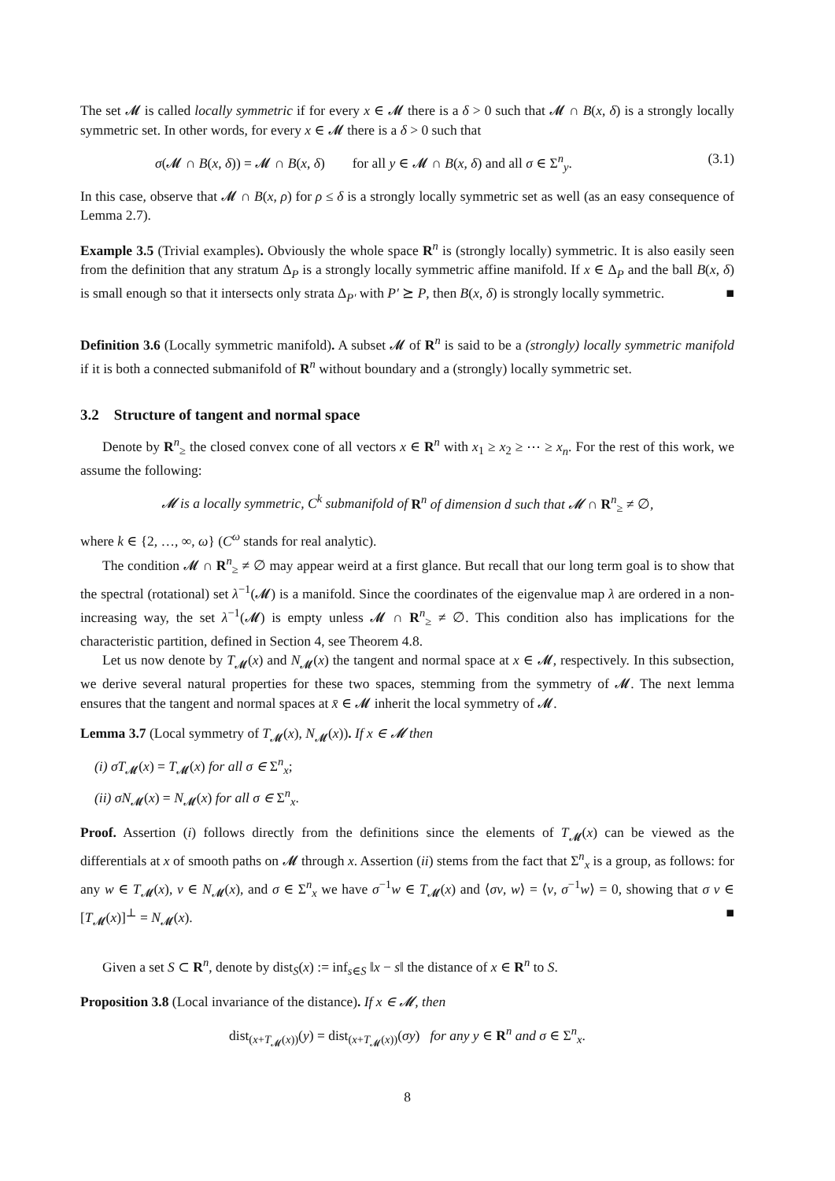The set 𝓜 is called locally symmetric if for every x ∈ 𝓜 there is a δ > 0 such that 𝓜 ∩ B(x, δ) is a strongly locally symmetric set. In other words, for every x ∈ 𝓜 there is a δ > 0 such that
σ(𝓜 ∩ B(x, δ)) = 𝓜 ∩ B(x, δ) for all y ∈ 𝓜 ∩ B(x, δ) and all σ ∈ Σ<sup>n</sup><sub>y</sub>. (3.1)
In this case, observe that 𝓜 ∩ B(x, ρ) for ρ ≤ δ is a strongly locally symmetric set as well (as an easy consequence of Lemma 2.7).
Example 3.5 (Trivial examples). Obviously the whole space R<sup>n</sup> is (strongly locally) symmetric. It is also easily seen from the definition that any stratum Δ<sub>P</sub> is a strongly locally symmetric affine manifold. If x ∈ Δ<sub>P</sub> and the ball B(x, δ) is small enough so that it intersects only strata Δ<sub>P′</sub> with P′ ⪰ P, then B(x, δ) is strongly locally symmetric. ■
Definition 3.6 (Locally symmetric manifold). A subset 𝓜 of R<sup>n</sup> is said to be a (strongly) locally symmetric manifold if it is both a connected submanifold of R<sup>n</sup> without boundary and a (strongly) locally symmetric set.
3.2 Structure of tangent and normal space
Denote by R<sup>n</sup><sub>≥</sub> the closed convex cone of all vectors x ∈ R<sup>n</sup> with x<sub>1</sub> ≥ x<sub>2</sub> ≥ ⋯ ≥ x<sub>n</sub>. For the rest of this work, we assume the following:
𝓜 is a locally symmetric, C<sup>k</sup> submanifold of R<sup>n</sup> of dimension d such that 𝓜 ∩ R<sup>n</sup><sub>≥</sub> ≠ ∅,
where k ∈ {2, …, ∞, ω} (C<sup>ω</sup> stands for real analytic).
The condition 𝓜 ∩ R<sup>n</sup><sub>≥</sub> ≠ ∅ may appear weird at a first glance. But recall that our long term goal is to show that the spectral (rotational) set λ<sup>−1</sup>(𝓜) is a manifold. Since the coordinates of the eigenvalue map λ are ordered in a non-increasing way, the set λ<sup>−1</sup>(𝓜) is empty unless 𝓜 ∩ R<sup>n</sup><sub>≥</sub> ≠ ∅. This condition also has implications for the characteristic partition, defined in Section 4, see Theorem 4.8.
Let us now denote by T<sub>𝓜</sub>(x) and N<sub>𝓜</sub>(x) the tangent and normal space at x ∈ 𝓜, respectively. In this subsection, we derive several natural properties for these two spaces, stemming from the symmetry of 𝓜. The next lemma ensures that the tangent and normal spaces at x̄ ∈ 𝓜 inherit the local symmetry of 𝓜.
Lemma 3.7 (Local symmetry of T<sub>𝓜</sub>(x), N<sub>𝓜</sub>(x)). If x ∈ 𝓜 then
(i) σT<sub>𝓜</sub>(x) = T<sub>𝓜</sub>(x) for all σ ∈ Σ<sup>n</sup><sub>x</sub>;
(ii) σN<sub>𝓜</sub>(x) = N<sub>𝓜</sub>(x) for all σ ∈ Σ<sup>n</sup><sub>x</sub>.
Proof. Assertion (i) follows directly from the definitions since the elements of T<sub>𝓜</sub>(x) can be viewed as the differentials at x of smooth paths on 𝓜 through x. Assertion (ii) stems from the fact that Σ<sup>n</sup><sub>x</sub> is a group, as follows: for any w ∈ T<sub>𝓜</sub>(x), v ∈ N<sub>𝓜</sub>(x), and σ ∈ Σ<sup>n</sup><sub>x</sub> we have σ<sup>−1</sup>w ∈ T<sub>𝓜</sub>(x) and ⟨σv, w⟩ = ⟨v, σ<sup>−1</sup>w⟩ = 0, showing that σ v ∈ [T<sub>𝓜</sub>(x)]<sup>⊥</sup> = N<sub>𝓜</sub>(x). ■
Given a set S ⊂ R<sup>n</sup>, denote by dist<sub>S</sub>(x) := inf<sub>s∈S</sub> ‖x − s‖ the distance of x ∈ R<sup>n</sup> to S.
Proposition 3.8 (Local invariance of the distance). If x ∈ 𝓜, then
dist<sub>(x+T<sub>𝓜</sub>(x))</sub>(y) = dist<sub>(x+T<sub>𝓜</sub>(x))</sub>(σy) for any y ∈ R<sup>n</sup> and σ ∈ Σ<sup>n</sup><sub>x</sub>.
8